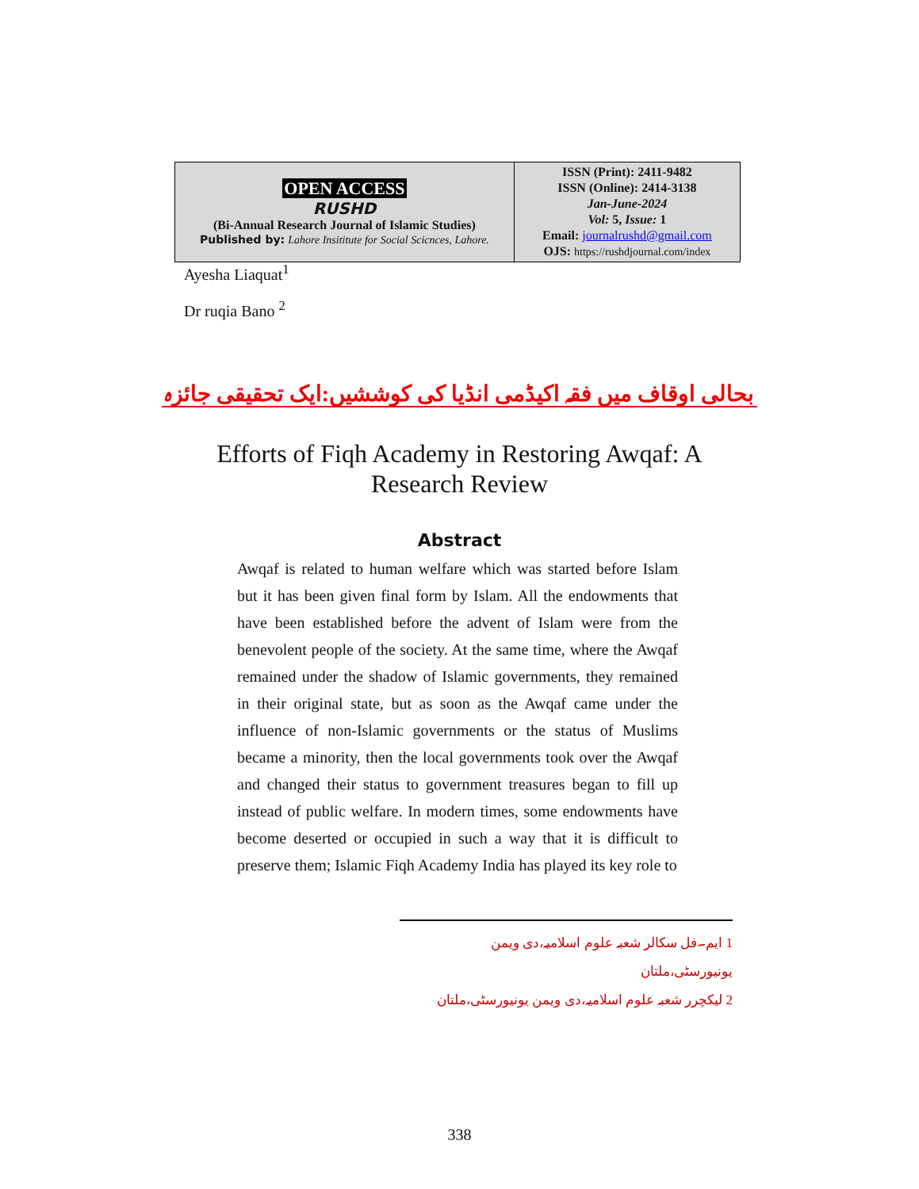| OPEN ACCESS RUSHD (Bi-Annual Research Journal of Islamic Studies) Published by: Lahore Insititute for Social Scicnces, Lahore. | ISSN (Print): 2411-9482 ISSN (Online): 2414-3138 Jan-June-2024 Vol: 5, Issue: 1 Email: journalrushd@gmail.com OJS: https://rushdjournal.com/index |
Ayesha Liaquat<sup>1</sup>
Dr ruqia Bano <sup>2</sup>
بحالی اوقاف میں فقہ اکیڈمی انڈیا کی کوششیں:ایک تحقیقی جائزہ
Efforts of Fiqh Academy in Restoring Awqaf: A
Research Review
Abstract
Awqaf is related to human welfare which was started before Islam but it has been given final form by Islam. All the endowments that have been established before the advent of Islam were from the benevolent people of the society. At the same time, where the Awqaf remained under the shadow of Islamic governments, they remained in their original state, but as soon as the Awqaf came under the influence of non-Islamic governments or the status of Muslims became a minority, then the local governments took over the Awqaf and changed their status to government treasures began to fill up instead of public welfare. In modern times, some endowments have become deserted or occupied in such a way that it is difficult to preserve them; Islamic Fiqh Academy India has played its key role to
1 ایم۔فل سکالر شعبہ علوم اسلامیہ،دی ویمن یونیورسٹی،ملتان
2 لیکچرر شعبہ علوم اسلامیہ،دی ویمن یونیورسٹی،ملتان
338